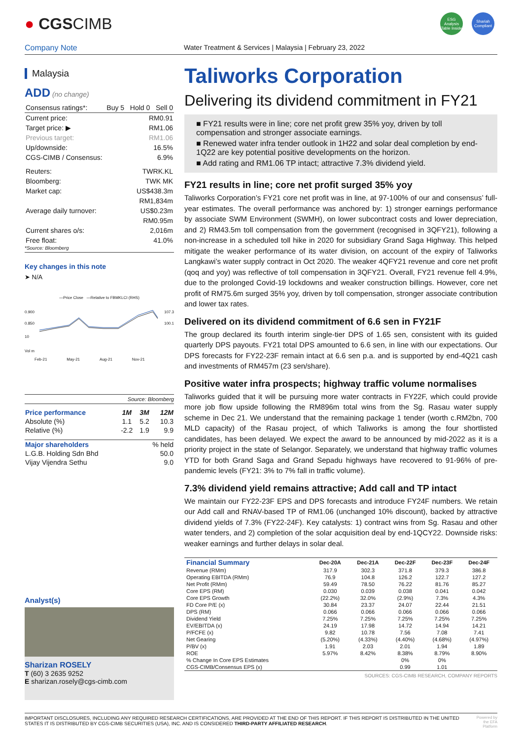● CGSCIMB
ESG Analysis Table Inside
Shariah Compliant
Company Note Water Treatment & Services | Malaysia | February 23, 2022
Malaysia
ADD (no change)
Consensus ratings*: Buy 5 Hold 0 Sell 0
Current price: RM0.91
Target price: ▶ RM1.06
Previous target: RM1.06
Up/downside: 16.5%
CGS-CIMB / Consensus: 6.9%
Reuters: TWRK.KL
Bloomberg: TWK MK
Market cap: US$438.3m
RM1,834m
Average daily turnover: US$0.23m
RM0.95m
Current shares o/s: 2,016m
Free float: 41.0%
*Source: Bloomberg
Key changes in this note
➤ N/A
—Price Close —Relative to FBMKLCI (RHS)
0.900 107.3
0.850 100.1
10
Vol m
Feb-21 May-21 Aug-21 Nov-21
Source: Bloomberg
| Price performance | 1M | 3M | 12M |
| --- | --- | --- | --- |
| Absolute (%) | 1.1 | 5.2 | 10.3 |
| Relative (%) | -2.2 | 1.9 | 9.9 |
| Major shareholders | % held |
| --- | --- |
| L.G.B. Holding Sdn Bhd | 50.0 |
| Vijay Vijendra Sethu | 9.0 |
Analyst(s)
Sharizan ROSELY
T (60) 3 2635 9252
E sharizan.rosely@cgs-cimb.com
Taliworks Corporation
Delivering its dividend commitment in FY21
■ FY21 results were in line; core net profit grew 35% yoy, driven by toll compensation and stronger associate earnings.
■ Renewed water infra tender outlook in 1H22 and solar deal completion by end-1Q22 are key potential positive developments on the horizon.
■ Add rating and RM1.06 TP intact; attractive 7.3% dividend yield.
FY21 results in line; core net profit surged 35% yoy
Taliworks Corporation’s FY21 core net profit was in line, at 97-100% of our and consensus’ full-year estimates. The overall performance was anchored by: 1) stronger earnings performance by associate SWM Environment (SWMH), on lower subcontract costs and lower depreciation, and 2) RM43.5m toll compensation from the government (recognised in 3QFY21), following a non-increase in a scheduled toll hike in 2020 for subsidiary Grand Saga Highway. This helped mitigate the weaker performance of its water division, on account of the expiry of Taliworks Langkawi’s water supply contract in Oct 2020. The weaker 4QFY21 revenue and core net profit (qoq and yoy) was reflective of toll compensation in 3QFY21. Overall, FY21 revenue fell 4.9%, due to the prolonged Covid-19 lockdowns and weaker construction billings. However, core net profit of RM75.6m surged 35% yoy, driven by toll compensation, stronger associate contribution and lower tax rates.
Delivered on its dividend commitment of 6.6 sen in FY21F
The group declared its fourth interim single-tier DPS of 1.65 sen, consistent with its guided quarterly DPS payouts. FY21 total DPS amounted to 6.6 sen, in line with our expectations. Our DPS forecasts for FY22-23F remain intact at 6.6 sen p.a. and is supported by end-4Q21 cash and investments of RM457m (23 sen/share).
Positive water infra prospects; highway traffic volume normalises
Taliworks guided that it will be pursuing more water contracts in FY22F, which could provide more job flow upside following the RM896m total wins from the Sg. Rasau water supply scheme in Dec 21. We understand that the remaining package 1 tender (worth c.RM2bn, 700 MLD capacity) of the Rasau project, of which Taliworks is among the four shortlisted candidates, has been delayed. We expect the award to be announced by mid-2022 as it is a priority project in the state of Selangor. Separately, we understand that highway traffic volumes YTD for both Grand Saga and Grand Sepadu highways have recovered to 91-96% of pre-pandemic levels (FY21: 3% to 7% fall in traffic volume).
7.3% dividend yield remains attractive; Add call and TP intact
We maintain our FY22-23F EPS and DPS forecasts and introduce FY24F numbers. We retain our Add call and RNAV-based TP of RM1.06 (unchanged 10% discount), backed by attractive dividend yields of 7.3% (FY22-24F). Key catalysts: 1) contract wins from Sg. Rasau and other water tenders, and 2) completion of the solar acquisition deal by end-1QCY22. Downside risks: weaker earnings and further delays in solar deal.
| Financial Summary | Dec-20A | Dec-21A | Dec-22F | Dec-23F | Dec-24F |
| --- | --- | --- | --- | --- | --- |
| Revenue (RMm) | 317.9 | 302.3 | 371.8 | 379.3 | 386.8 |
| Operating EBITDA (RMm) | 76.9 | 104.8 | 126.2 | 122.7 | 127.2 |
| Net Profit (RMm) | 59.49 | 78.50 | 76.22 | 81.76 | 85.27 |
| Core EPS (RM) | 0.030 | 0.039 | 0.038 | 0.041 | 0.042 |
| Core EPS Growth | (22.2%) | 32.0% | (2.9%) | 7.3% | 4.3% |
| FD Core P/E (x) | 30.84 | 23.37 | 24.07 | 22.44 | 21.51 |
| DPS (RM) | 0.066 | 0.066 | 0.066 | 0.066 | 0.066 |
| Dividend Yield | 7.25% | 7.25% | 7.25% | 7.25% | 7.25% |
| EV/EBITDA (x) | 24.19 | 17.98 | 14.72 | 14.94 | 14.21 |
| P/FCFE (x) | 9.82 | 10.78 | 7.56 | 7.08 | 7.41 |
| Net Gearing | (5.20%) | (4.33%) | (4.40%) | (4.68%) | (4.97%) |
| P/BV (x) | 1.91 | 2.03 | 2.01 | 1.94 | 1.89 |
| ROE | 5.97% | 8.42% | 8.38% | 8.79% | 8.90% |
| % Change In Core EPS Estimates | | | 0% | 0% | |
| CGS-CIMB/Consensus EPS (x) | | | 0.99 | 1.01 | |
SOURCES: CGS-CIMB RESEARCH, COMPANY REPORTS
IMPORTANT DISCLOSURES, INCLUDING ANY REQUIRED RESEARCH CERTIFICATIONS, ARE PROVIDED AT THE END OF THIS REPORT. IF THIS REPORT IS DISTRIBUTED IN THE UNITED STATES IT IS DISTRIBUTED BY CGS-CIMB SECURITIES (USA), INC. AND IS CONSIDERED THIRD-PARTY AFFILIATED RESEARCH. Powered by the EFA Platform